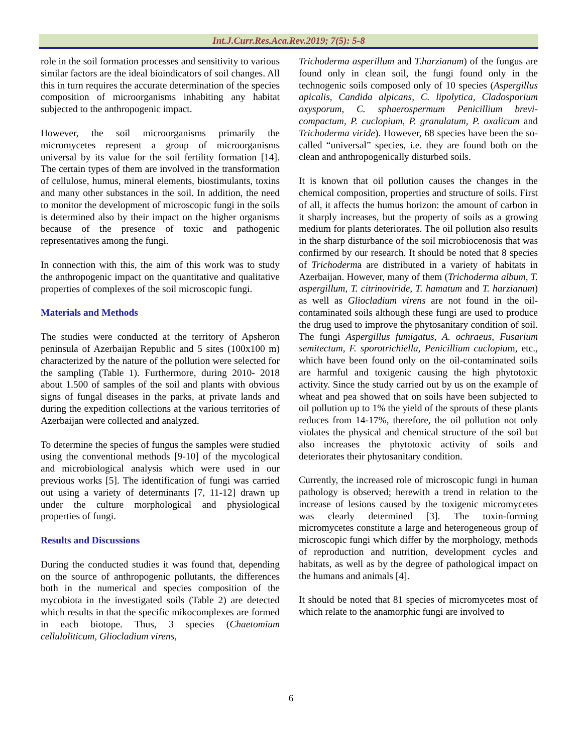Int.J.Curr.Res.Aca.Rev.2019; 7(5): 5-8
role in the soil formation processes and sensitivity to various similar factors are the ideal bioindicators of soil changes. All this in turn requires the accurate determination of the species composition of microorganisms inhabiting any habitat subjected to the anthropogenic impact.
However, the soil microorganisms primarily the micromycetes represent a group of microorganisms universal by its value for the soil fertility formation [14]. The certain types of them are involved in the transformation of cellulose, humus, mineral elements, biostimulants, toxins and many other substances in the soil. In addition, the need to monitor the development of microscopic fungi in the soils is determined also by their impact on the higher organisms because of the presence of toxic and pathogenic representatives among the fungi.
In connection with this, the aim of this work was to study the anthropogenic impact on the quantitative and qualitative properties of complexes of the soil microscopic fungi.
Materials and Methods
The studies were conducted at the territory of Apsheron peninsula of Azerbaijan Republic and 5 sites (100x100 m) characterized by the nature of the pollution were selected for the sampling (Table 1). Furthermore, during 2010- 2018 about 1.500 of samples of the soil and plants with obvious signs of fungal diseases in the parks, at private lands and during the expedition collections at the various territories of Azerbaijan were collected and analyzed.
To determine the species of fungus the samples were studied using the conventional methods [9-10] of the mycological and microbiological analysis which were used in our previous works [5]. The identification of fungi was carried out using a variety of determinants [7, 11-12] drawn up under the culture morphological and physiological properties of fungi.
Results and Discussions
During the conducted studies it was found that, depending on the source of anthropogenic pollutants, the differences both in the numerical and species composition of the mycobiota in the investigated soils (Table 2) are detected which results in that the specific mikocomplexes are formed in each biotope. Thus, 3 species (Chaetomium celluloliticum, Gliocladium virens,
Trichoderma asperillum and T.harzianum) of the fungus are found only in clean soil, the fungi found only in the technogenic soils composed only of 10 species (Aspergillus apicalis, Candida alpicans, C. lipolytica, Cladosporium oxysporum, C. sphaerospermum Penicillium brevi-compactum, P. cuclopium, P. granulatum, P. oxalicum and Trichoderma viride). However, 68 species have been the so-called “universal” species, i.e. they are found both on the clean and anthropogenically disturbed soils.
It is known that oil pollution causes the changes in the chemical composition, properties and structure of soils. First of all, it affects the humus horizon: the amount of carbon in it sharply increases, but the property of soils as a growing medium for plants deteriorates. The oil pollution also results in the sharp disturbance of the soil microbiocenosis that was confirmed by our research. It should be noted that 8 species of Trichoderma are distributed in a variety of habitats in Azerbaijan. However, many of them (Trichoderma album, T. aspergillum, T. citrinoviride, T. hamatum and T. harzianum) as well as Gliocladium virens are not found in the oil-contaminated soils although these fungi are used to produce the drug used to improve the phytosanitary condition of soil. The fungi Aspergillus fumigatus, A. ochraeus, Fusarium semitectum, F. sporotrichiella, Penicillium cuclopium, etc., which have been found only on the oil-contaminated soils are harmful and toxigenic causing the high phytotoxic activity. Since the study carried out by us on the example of wheat and pea showed that on soils have been subjected to oil pollution up to 1% the yield of the sprouts of these plants reduces from 14-17%, therefore, the oil pollution not only violates the physical and chemical structure of the soil but also increases the phytotoxic activity of soils and deteriorates their phytosanitary condition.
Currently, the increased role of microscopic fungi in human pathology is observed; herewith a trend in relation to the increase of lesions caused by the toxigenic micromycetes was clearly determined [3]. The toxin-forming micromycetes constitute a large and heterogeneous group of microscopic fungi which differ by the morphology, methods of reproduction and nutrition, development cycles and habitats, as well as by the degree of pathological impact on the humans and animals [4].
It should be noted that 81 species of micromycetes most of which relate to the anamorphic fungi are involved to
6